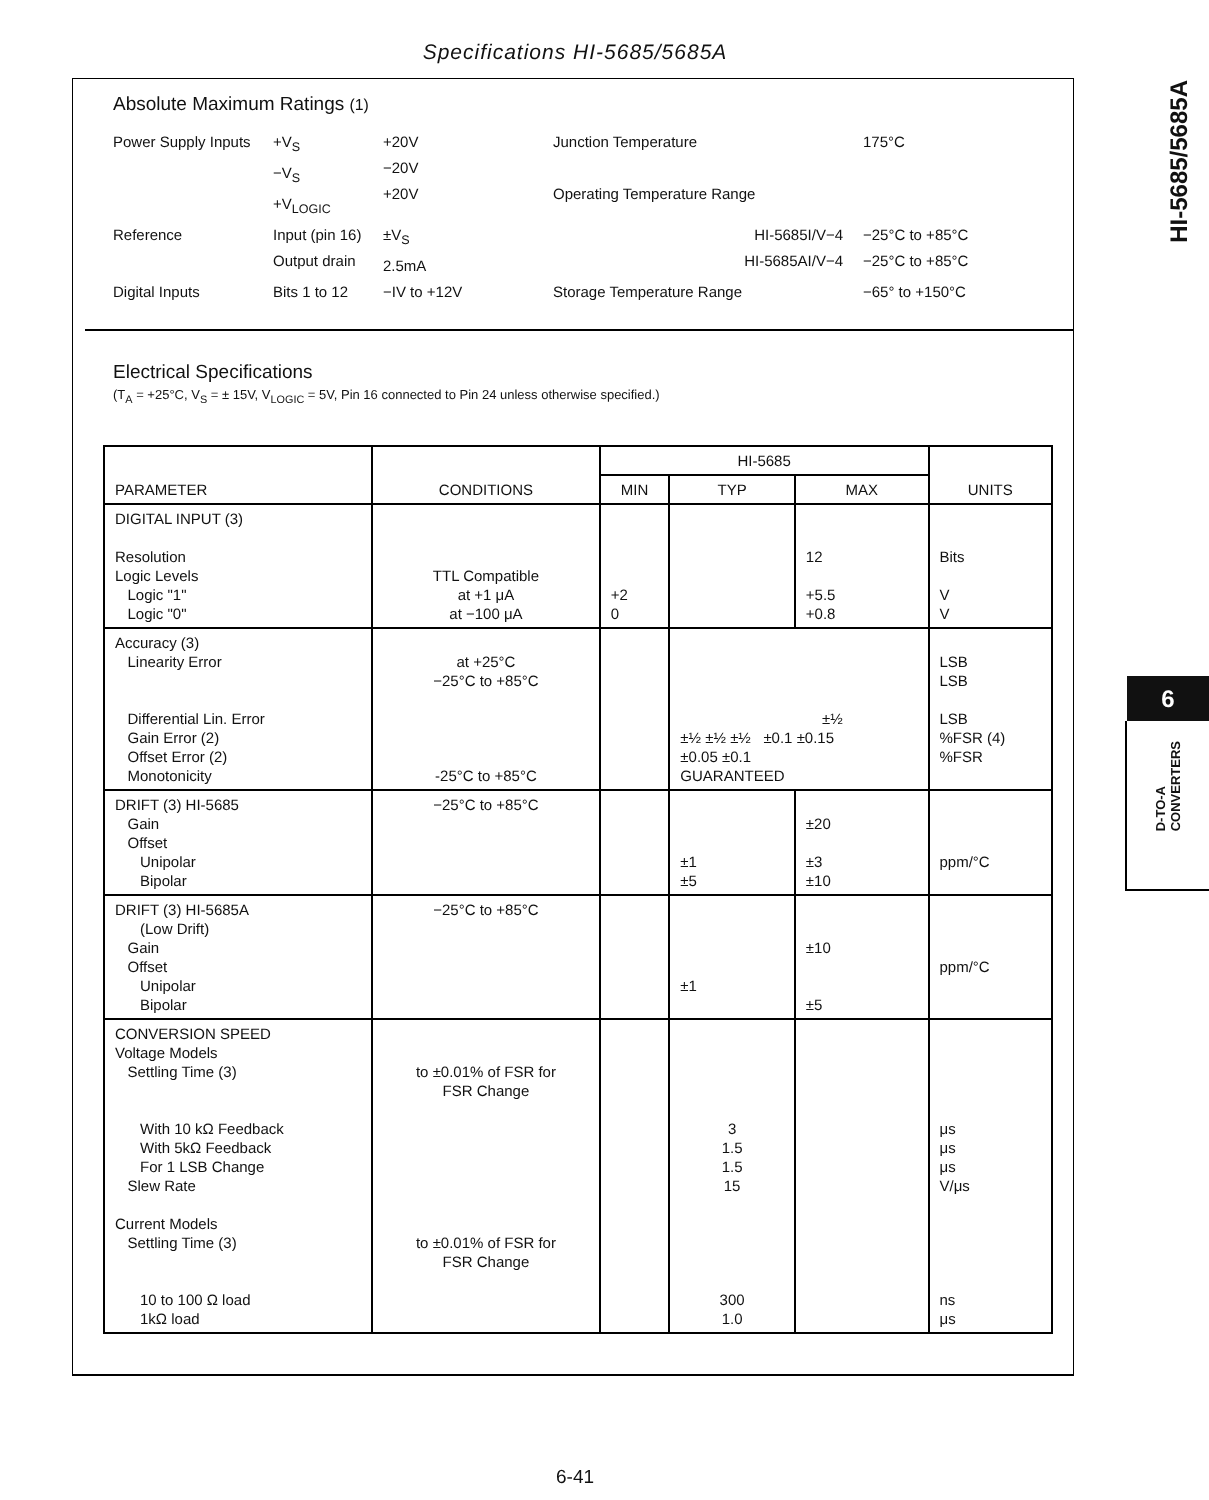Specifications HI-5685/5685A
HI-5685/5685A
6
D-TO-A
CONVERTERS
Absolute Maximum Ratings (1)
Power Supply Inputs
+V<sub>S</sub>
−V<sub>S</sub>
+V<sub>LOGIC</sub>
+20V
−20V
+20V
Junction Temperature
Operating Temperature Range
175°C
Reference
Input (pin 16)
Output drain
±V<sub>S</sub>
2.5mA
HI-5685I/V−4
HI-5685AI/V−4
−25°C to +85°C
−25°C to +85°C
Digital Inputs
Bits 1 to 12
−IV to +12V
Storage Temperature Range
−65° to +150°C
Electrical Specifications
(T<sub>A</sub> = +25°C, V<sub>S</sub> = ± 15V, V<sub>LOGIC</sub> = 5V, Pin 16 connected to Pin 24 unless otherwise specified.)
| PARAMETER | CONDITIONS | HI-5685 | | | UNITS |
| --- | --- | --- | --- | --- | --- |
| | | MIN | TYP | MAX | |
| DIGITAL INPUT (3) Resolution Logic Levels Logic "1" Logic "0" | TTL Compatible at +1 μA at −100 μA | +2 0 | | 12 +5.5 +0.8 | Bits V V |
| Accuracy (3) Linearity Error Differential Lin. Error Gain Error (2) Offset Error (2) Monotonicity | at +25°C −25°C to +85°C -25°C to +85°C | | ±½ ±½ ±½ ±½ ±0.1 ±0.15 ±0.05 ±0.1 GUARANTEED | | LSB LSB LSB %FSR (4) %FSR |
| DRIFT (3) HI-5685 Gain Offset Unipolar Bipolar | −25°C to +85°C | | ±1 ±5 | ±20 ±3 ±10 | ppm/°C |
| DRIFT (3) HI-5685A (Low Drift) Gain Offset Unipolar Bipolar | −25°C to +85°C | | ±1 | ±10 ±5 | ppm/°C |
| CONVERSION SPEED Voltage Models Settling Time (3) With 10 kΩ Feedback With 5kΩ Feedback For 1 LSB Change Slew Rate Current Models Settling Time (3) 10 to 100 Ω load 1kΩ load | to ±0.01% of FSR for FSR Change to ±0.01% of FSR for FSR Change | | 3 1.5 1.5 15 300 1.0 | | μs μs μs V/μs ns μs |
6-41